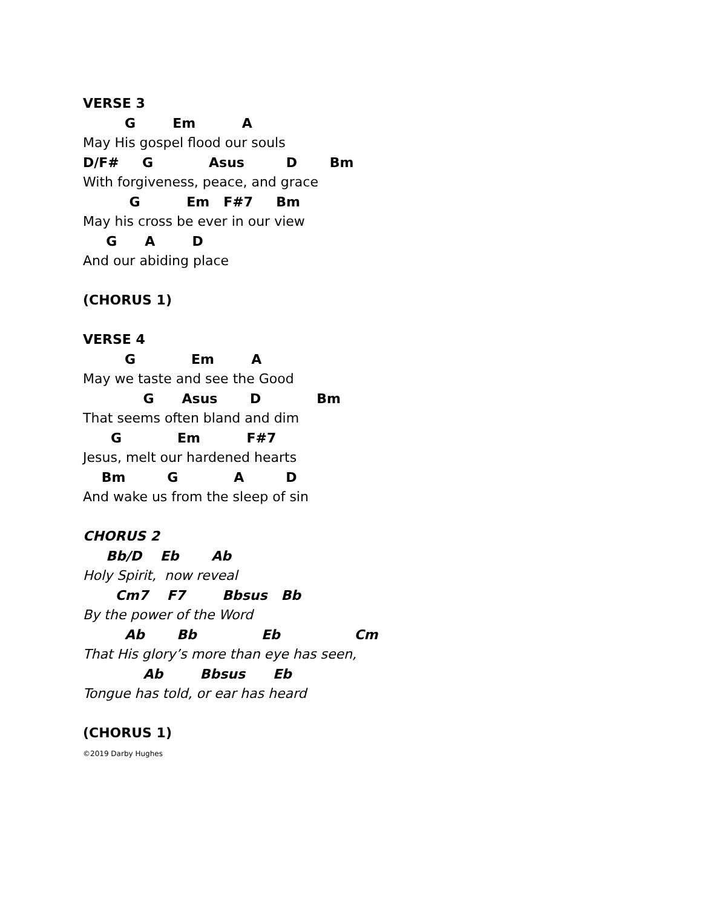VERSE 3
G Em A
May His gospel flood our souls
D/F# G Asus D Bm
With forgiveness, peace, and grace
G Em F#7 Bm
May his cross be ever in our view
G A D
And our abiding place
(CHORUS 1)
VERSE 4
G Em A
May we taste and see the Good
G Asus D Bm
That seems often bland and dim
G Em F#7
Jesus, melt our hardened hearts
Bm G A D
And wake us from the sleep of sin
CHORUS 2
Bb/D Eb Ab
Holy Spirit, now reveal
Cm7 F7 Bbsus Bb
By the power of the Word
Ab Bb Eb Cm
That His glory’s more than eye has seen,
Ab Bbsus Eb
Tongue has told, or ear has heard
(CHORUS 1)
©2019 Darby Hughes